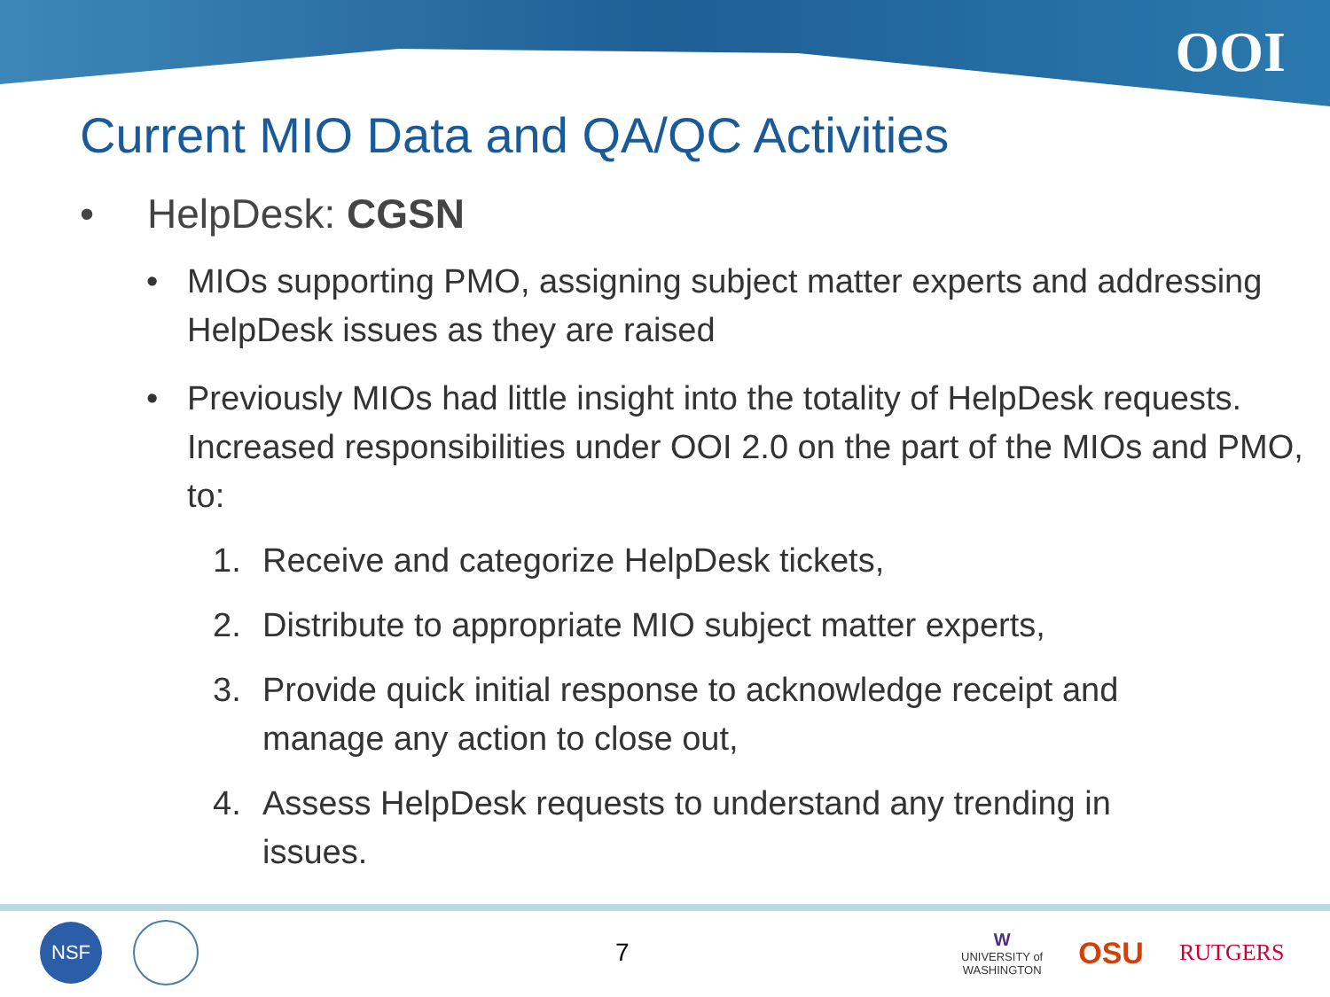OOI
Current MIO Data and QA/QC Activities
• HelpDesk: CGSN
• MIOs supporting PMO, assigning subject matter experts and addressing HelpDesk issues as they are raised
• Previously MIOs had little insight into the totality of HelpDesk requests. Increased responsibilities under OOI 2.0 on the part of the MIOs and PMO, to:
1. Receive and categorize HelpDesk tickets,
2. Distribute to appropriate MIO subject matter experts,
3. Provide quick initial response to acknowledge receipt and manage any action to close out,
4. Assess HelpDesk requests to understand any trending in issues.
NSF
7
W
UNIVERSITY of
WASHINGTON
OSU
RUTGERS